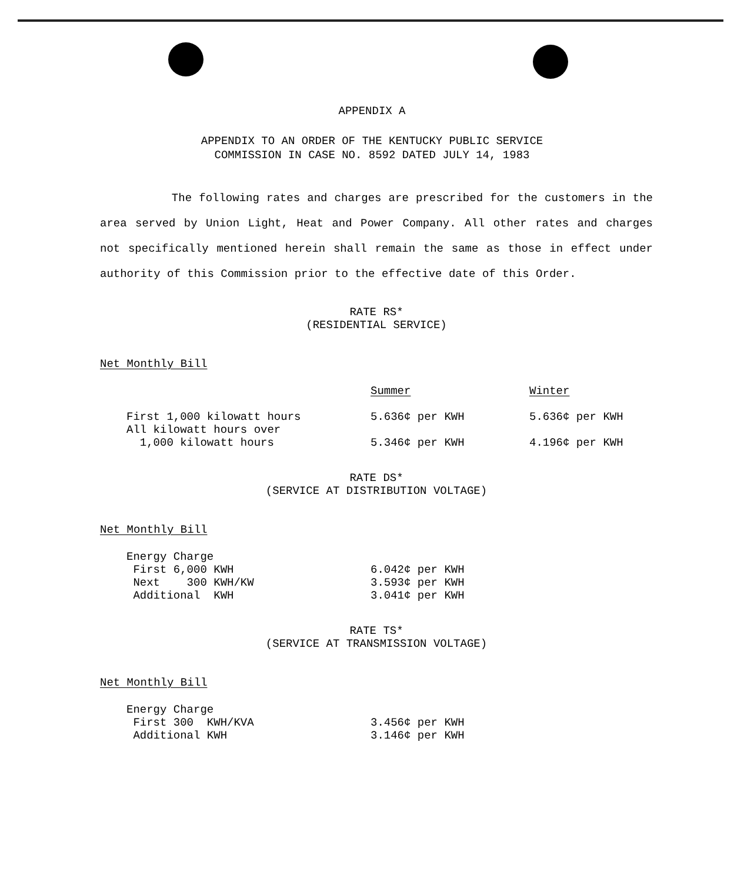APPENDIX A
APPENDIX TO AN ORDER OF THE KENTUCKY PUBLIC SERVICE
COMMISSION IN CASE NO. 8592 DATED JULY 14, 1983
The following rates and charges are prescribed for the customers in the area served by Union Light, Heat and Power Company. All other rates and charges not specifically mentioned herein shall remain the same as those in effect under authority of this Commission prior to the effective date of this Order.
RATE RS*
(RESIDENTIAL SERVICE)
Net Monthly Bill
| | Summer | Winter |
| --- | --- | --- |
| First 1,000 kilowatt hours | 5.636¢ per KWH | 5.636¢ per KWH |
| All kilowatt hours over 1,000 kilowatt hours | 5.346¢ per KWH | 4.196¢ per KWH |
RATE DS*
(SERVICE AT DISTRIBUTION VOLTAGE)
Net Monthly Bill
| Energy Charge | |
| First 6,000 KWH | 6.042¢ per KWH |
| Next 300 KWH/KW | 3.593¢ per KWH |
| Additional KWH | 3.041¢ per KWH |
RATE TS*
(SERVICE AT TRANSMISSION VOLTAGE)
Net Monthly Bill
| Energy Charge | |
| First 300 KWH/KVA | 3.456¢ per KWH |
| Additional KWH | 3.146¢ per KWH |